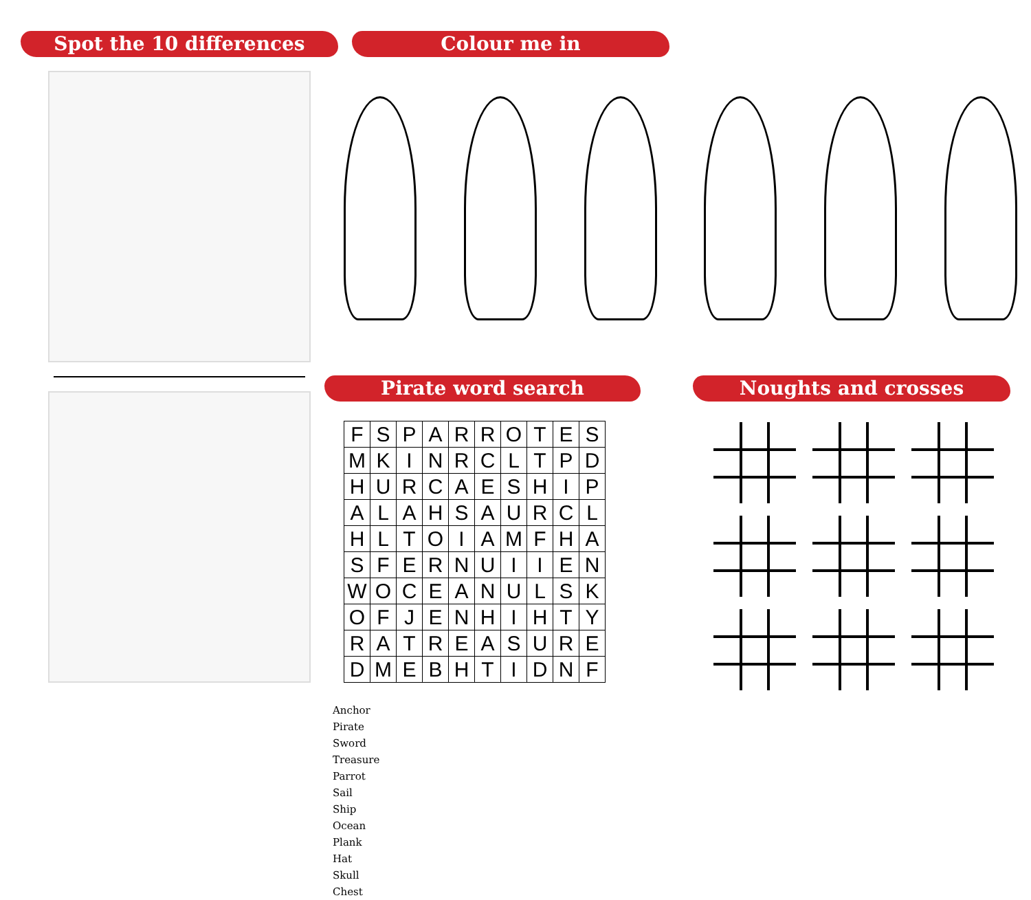Spot the 10 differences Colour me in
Pirate word search
| F | S | P | A | R | R | O | T | E | S |
| M | K | I | N | R | C | L | T | P | D |
| H | U | R | C | A | E | S | H | I | P |
| A | L | A | H | S | A | U | R | C | L |
| H | L | T | O | I | A | M | F | H | A |
| S | F | E | R | N | U | I | I | E | N |
| W | O | C | E | A | N | U | L | S | K |
| O | F | J | E | N | H | I | H | T | Y |
| R | A | T | R | E | A | S | U | R | E |
| D | M | E | B | H | T | I | D | N | F |
Anchor
Pirate
Sword
Treasure
Parrot
Sail
Ship
Ocean
Plank
Hat
Skull
Chest
Noughts and crosses